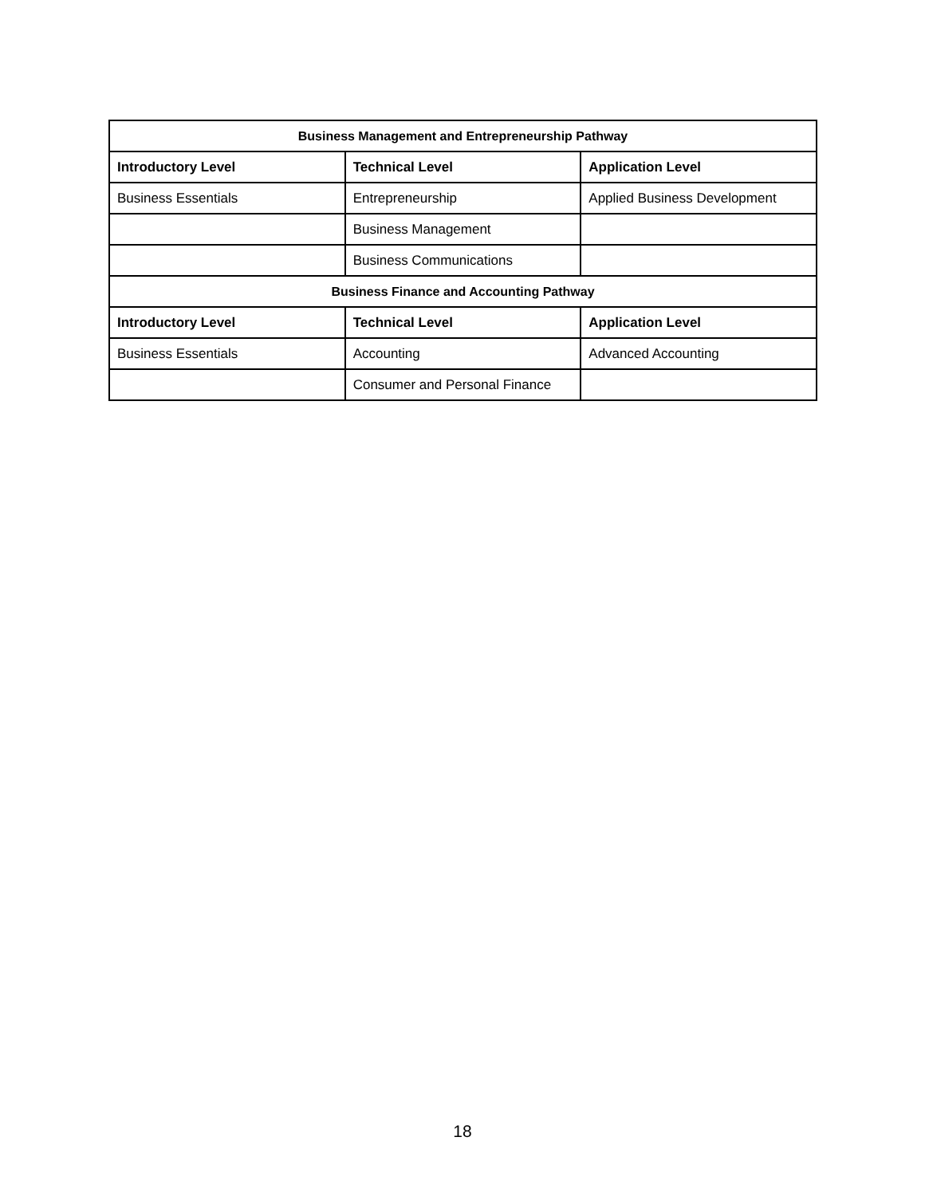| Business Management and Entrepreneurship Pathway | | |
| --- | --- | --- |
| Introductory Level | Technical Level | Application Level |
| Business Essentials | Entrepreneurship | Applied Business Development |
| | Business Management | |
| | Business Communications | |
| Business Finance and Accounting Pathway | | |
| Introductory Level | Technical Level | Application Level |
| Business Essentials | Accounting | Advanced Accounting |
| | Consumer and Personal Finance | |
18